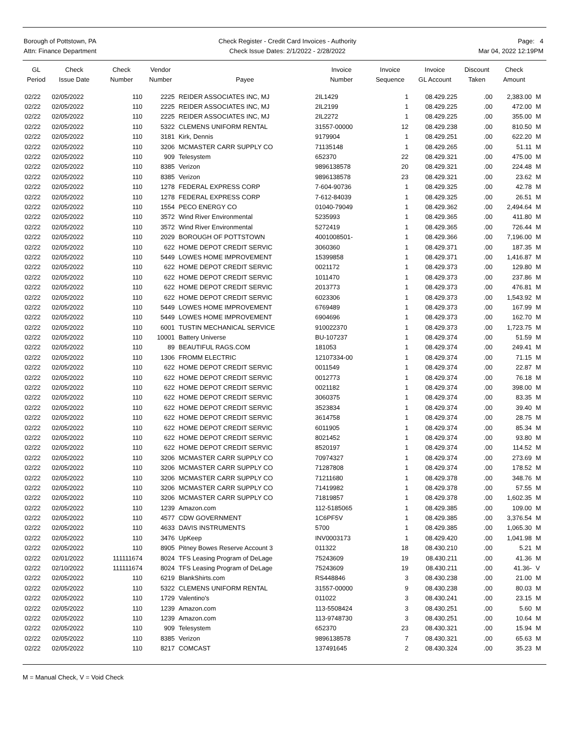Borough of Pottstown, PA
Attn: Finance Department
Check Register - Credit Card Invoices - Authority
Check Issue Dates: 2/1/2022 - 2/28/2022
Page: 4
Mar 04, 2022 12:19PM
| GL Period | Check Issue Date | Check Number | Vendor Number | Payee | Invoice Number | Invoice Sequence | Invoice GL Account | Discount Taken | Check Amount | |
| --- | --- | --- | --- | --- | --- | --- | --- | --- | --- | --- |
| 02/22 | 02/05/2022 | 110 | 2225 | REIDER ASSOCIATES INC, MJ | 2IL1429 | 1 | 08.429.225 | .00 | 2,383.00 | M |
| 02/22 | 02/05/2022 | 110 | 2225 | REIDER ASSOCIATES INC, MJ | 2IL2199 | 1 | 08.429.225 | .00 | 472.00 | M |
| 02/22 | 02/05/2022 | 110 | 2225 | REIDER ASSOCIATES INC, MJ | 2IL2272 | 1 | 08.429.225 | .00 | 355.00 | M |
| 02/22 | 02/05/2022 | 110 | 5322 | CLEMENS UNIFORM RENTAL | 31557-00000 | 12 | 08.429.238 | .00 | 810.50 | M |
| 02/22 | 02/05/2022 | 110 | 3181 | Kirk, Dennis | 9179904 | 1 | 08.429.251 | .00 | 622.20 | M |
| 02/22 | 02/05/2022 | 110 | 3206 | MCMASTER CARR SUPPLY CO | 71135148 | 1 | 08.429.265 | .00 | 51.11 | M |
| 02/22 | 02/05/2022 | 110 | 909 | Telesystem | 652370 | 22 | 08.429.321 | .00 | 475.00 | M |
| 02/22 | 02/05/2022 | 110 | 8385 | Verizon | 9896138578 | 20 | 08.429.321 | .00 | 224.48 | M |
| 02/22 | 02/05/2022 | 110 | 8385 | Verizon | 9896138578 | 23 | 08.429.321 | .00 | 23.62 | M |
| 02/22 | 02/05/2022 | 110 | 1278 | FEDERAL EXPRESS CORP | 7-604-90736 | 1 | 08.429.325 | .00 | 42.78 | M |
| 02/22 | 02/05/2022 | 110 | 1278 | FEDERAL EXPRESS CORP | 7-612-84039 | 1 | 08.429.325 | .00 | 26.51 | M |
| 02/22 | 02/05/2022 | 110 | 1554 | PECO ENERGY CO | 01040-79049 | 1 | 08.429.362 | .00 | 2,494.64 | M |
| 02/22 | 02/05/2022 | 110 | 3572 | Wind River Environmental | 5235993 | 1 | 08.429.365 | .00 | 411.80 | M |
| 02/22 | 02/05/2022 | 110 | 3572 | Wind River Environmental | 5272419 | 1 | 08.429.365 | .00 | 726.44 | M |
| 02/22 | 02/05/2022 | 110 | 2029 | BOROUGH OF POTTSTOWN | 4001008501- | 1 | 08.429.366 | .00 | 7,196.00 | M |
| 02/22 | 02/05/2022 | 110 | 622 | HOME DEPOT CREDIT SERVIC | 3060360 | 1 | 08.429.371 | .00 | 187.35 | M |
| 02/22 | 02/05/2022 | 110 | 5449 | LOWES HOME IMPROVEMENT | 15399858 | 1 | 08.429.371 | .00 | 1,416.87 | M |
| 02/22 | 02/05/2022 | 110 | 622 | HOME DEPOT CREDIT SERVIC | 0021172 | 1 | 08.429.373 | .00 | 129.80 | M |
| 02/22 | 02/05/2022 | 110 | 622 | HOME DEPOT CREDIT SERVIC | 1011470 | 1 | 08.429.373 | .00 | 237.86 | M |
| 02/22 | 02/05/2022 | 110 | 622 | HOME DEPOT CREDIT SERVIC | 2013773 | 1 | 08.429.373 | .00 | 476.81 | M |
| 02/22 | 02/05/2022 | 110 | 622 | HOME DEPOT CREDIT SERVIC | 6023306 | 1 | 08.429.373 | .00 | 1,543.92 | M |
| 02/22 | 02/05/2022 | 110 | 5449 | LOWES HOME IMPROVEMENT | 6769489 | 1 | 08.429.373 | .00 | 167.99 | M |
| 02/22 | 02/05/2022 | 110 | 5449 | LOWES HOME IMPROVEMENT | 6904696 | 1 | 08.429.373 | .00 | 162.70 | M |
| 02/22 | 02/05/2022 | 110 | 6001 | TUSTIN MECHANICAL SERVICE | 910022370 | 1 | 08.429.373 | .00 | 1,723.75 | M |
| 02/22 | 02/05/2022 | 110 | 10001 | Battery Universe | BU-107237 | 1 | 08.429.374 | .00 | 51.59 | M |
| 02/22 | 02/05/2022 | 110 | 89 | BEAUTIFUL RAGS.COM | 181053 | 1 | 08.429.374 | .00 | 249.41 | M |
| 02/22 | 02/05/2022 | 110 | 1306 | FROMM ELECTRIC | 12107334-00 | 1 | 08.429.374 | .00 | 71.15 | M |
| 02/22 | 02/05/2022 | 110 | 622 | HOME DEPOT CREDIT SERVIC | 0011549 | 1 | 08.429.374 | .00 | 22.87 | M |
| 02/22 | 02/05/2022 | 110 | 622 | HOME DEPOT CREDIT SERVIC | 0012773 | 1 | 08.429.374 | .00 | 76.18 | M |
| 02/22 | 02/05/2022 | 110 | 622 | HOME DEPOT CREDIT SERVIC | 0021182 | 1 | 08.429.374 | .00 | 398.00 | M |
| 02/22 | 02/05/2022 | 110 | 622 | HOME DEPOT CREDIT SERVIC | 3060375 | 1 | 08.429.374 | .00 | 83.35 | M |
| 02/22 | 02/05/2022 | 110 | 622 | HOME DEPOT CREDIT SERVIC | 3523834 | 1 | 08.429.374 | .00 | 39.40 | M |
| 02/22 | 02/05/2022 | 110 | 622 | HOME DEPOT CREDIT SERVIC | 3614758 | 1 | 08.429.374 | .00 | 28.75 | M |
| 02/22 | 02/05/2022 | 110 | 622 | HOME DEPOT CREDIT SERVIC | 6011905 | 1 | 08.429.374 | .00 | 85.34 | M |
| 02/22 | 02/05/2022 | 110 | 622 | HOME DEPOT CREDIT SERVIC | 8021452 | 1 | 08.429.374 | .00 | 93.80 | M |
| 02/22 | 02/05/2022 | 110 | 622 | HOME DEPOT CREDIT SERVIC | 8520197 | 1 | 08.429.374 | .00 | 114.52 | M |
| 02/22 | 02/05/2022 | 110 | 3206 | MCMASTER CARR SUPPLY CO | 70974327 | 1 | 08.429.374 | .00 | 273.69 | M |
| 02/22 | 02/05/2022 | 110 | 3206 | MCMASTER CARR SUPPLY CO | 71287808 | 1 | 08.429.374 | .00 | 178.52 | M |
| 02/22 | 02/05/2022 | 110 | 3206 | MCMASTER CARR SUPPLY CO | 71211680 | 1 | 08.429.378 | .00 | 348.76 | M |
| 02/22 | 02/05/2022 | 110 | 3206 | MCMASTER CARR SUPPLY CO | 71419982 | 1 | 08.429.378 | .00 | 57.55 | M |
| 02/22 | 02/05/2022 | 110 | 3206 | MCMASTER CARR SUPPLY CO | 71819857 | 1 | 08.429.378 | .00 | 1,602.35 | M |
| 02/22 | 02/05/2022 | 110 | 1239 | Amazon.com | 112-5185065 | 1 | 08.429.385 | .00 | 109.00 | M |
| 02/22 | 02/05/2022 | 110 | 4577 | CDW GOVERNMENT | 1C6PF5V | 1 | 08.429.385 | .00 | 3,376.54 | M |
| 02/22 | 02/05/2022 | 110 | 4633 | DAVIS INSTRUMENTS | 5700 | 1 | 08.429.385 | .00 | 1,065.30 | M |
| 02/22 | 02/05/2022 | 110 | 3476 | UpKeep | INV0003173 | 1 | 08.429.420 | .00 | 1,041.98 | M |
| 02/22 | 02/05/2022 | 110 | 8905 | Pitney Bowes Reserve Account 3 | 011322 | 18 | 08.430.210 | .00 | 5.21 | M |
| 02/22 | 02/01/2022 | 111111674 | 8024 | TFS Leasing Program of DeLage | 75243609 | 19 | 08.430.211 | .00 | 41.36 | M |
| 02/22 | 02/10/2022 | 111111674 | 8024 | TFS Leasing Program of DeLage | 75243609 | 19 | 08.430.211 | .00 | 41.36- | V |
| 02/22 | 02/05/2022 | 110 | 6219 | BlankShirts.com | RS448846 | 3 | 08.430.238 | .00 | 21.00 | M |
| 02/22 | 02/05/2022 | 110 | 5322 | CLEMENS UNIFORM RENTAL | 31557-00000 | 9 | 08.430.238 | .00 | 80.03 | M |
| 02/22 | 02/05/2022 | 110 | 1729 | Valentino's | 011022 | 3 | 08.430.241 | .00 | 23.15 | M |
| 02/22 | 02/05/2022 | 110 | 1239 | Amazon.com | 113-5508424 | 3 | 08.430.251 | .00 | 5.60 | M |
| 02/22 | 02/05/2022 | 110 | 1239 | Amazon.com | 113-9748730 | 3 | 08.430.251 | .00 | 10.64 | M |
| 02/22 | 02/05/2022 | 110 | 909 | Telesystem | 652370 | 23 | 08.430.321 | .00 | 15.94 | M |
| 02/22 | 02/05/2022 | 110 | 8385 | Verizon | 9896138578 | 7 | 08.430.321 | .00 | 65.63 | M |
| 02/22 | 02/05/2022 | 110 | 8217 | COMCAST | 137491645 | 2 | 08.430.324 | .00 | 35.23 | M |
M = Manual Check, V = Void Check